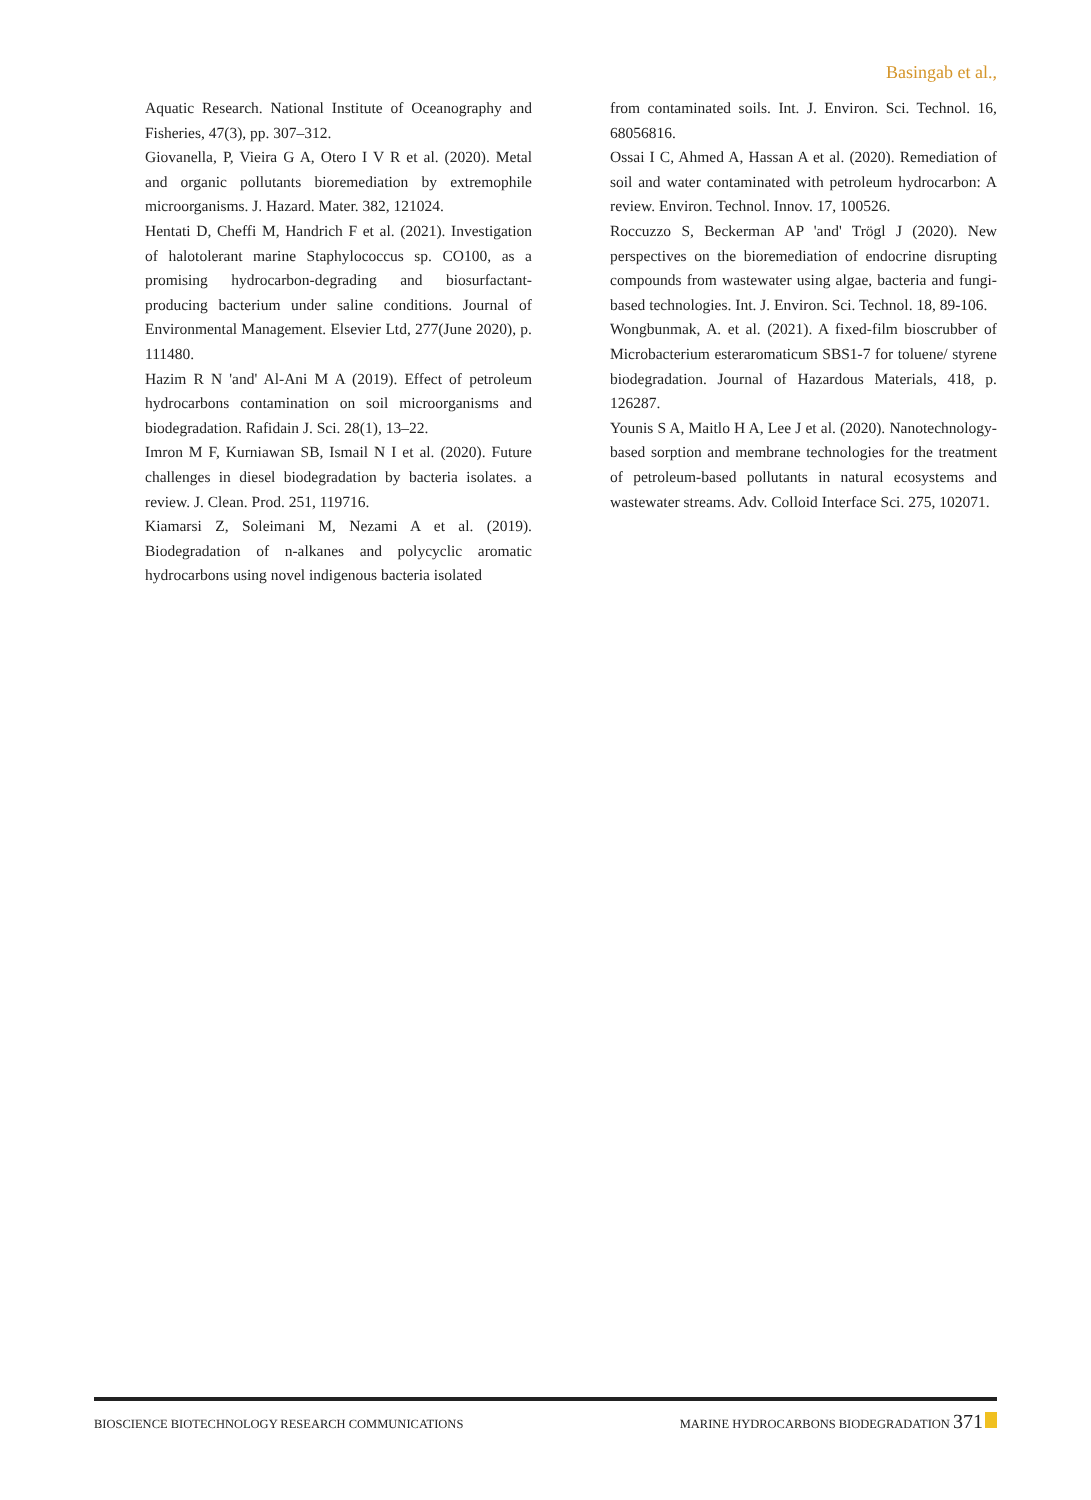Basingab et al.,
Aquatic Research. National Institute of Oceanography and Fisheries, 47(3), pp. 307–312.
Giovanella, P, Vieira G A, Otero I V R et al. (2020). Metal and organic pollutants bioremediation by extremophile microorganisms. J. Hazard. Mater. 382, 121024.
Hentati D, Cheffi M, Handrich F et al. (2021). Investigation of halotolerant marine Staphylococcus sp. CO100, as a promising hydrocarbon-degrading and biosurfactant-producing bacterium under saline conditions. Journal of Environmental Management. Elsevier Ltd, 277(June 2020), p. 111480.
Hazim R N 'and' Al-Ani M A (2019). Effect of petroleum hydrocarbons contamination on soil microorganisms and biodegradation. Rafidain J. Sci. 28(1), 13–22.
Imron M F, Kurniawan SB, Ismail N I et al. (2020). Future challenges in diesel biodegradation by bacteria isolates. a review. J. Clean. Prod. 251, 119716.
Kiamarsi Z, Soleimani M, Nezami A et al. (2019). Biodegradation of n-alkanes and polycyclic aromatic hydrocarbons using novel indigenous bacteria isolated
from contaminated soils. Int. J. Environ. Sci. Technol. 16, 68056816.
Ossai I C, Ahmed A, Hassan A et al. (2020). Remediation of soil and water contaminated with petroleum hydrocarbon: A review. Environ. Technol. Innov. 17, 100526.
Roccuzzo S, Beckerman AP 'and' Trögl J (2020). New perspectives on the bioremediation of endocrine disrupting compounds from wastewater using algae, bacteria and fungi-based technologies. Int. J. Environ. Sci. Technol. 18, 89-106.
Wongbunmak, A. et al. (2021). A fixed-film bioscrubber of Microbacterium esteraromaticum SBS1-7 for toluene/ styrene biodegradation. Journal of Hazardous Materials, 418, p. 126287.
Younis S A, Maitlo H A, Lee J et al. (2020). Nanotechnology-based sorption and membrane technologies for the treatment of petroleum-based pollutants in natural ecosystems and wastewater streams. Adv. Colloid Interface Sci. 275, 102071.
BIOSCIENCE BIOTECHNOLOGY RESEARCH COMMUNICATIONS MARINE HYDROCARBONS BIODEGRADATION 371